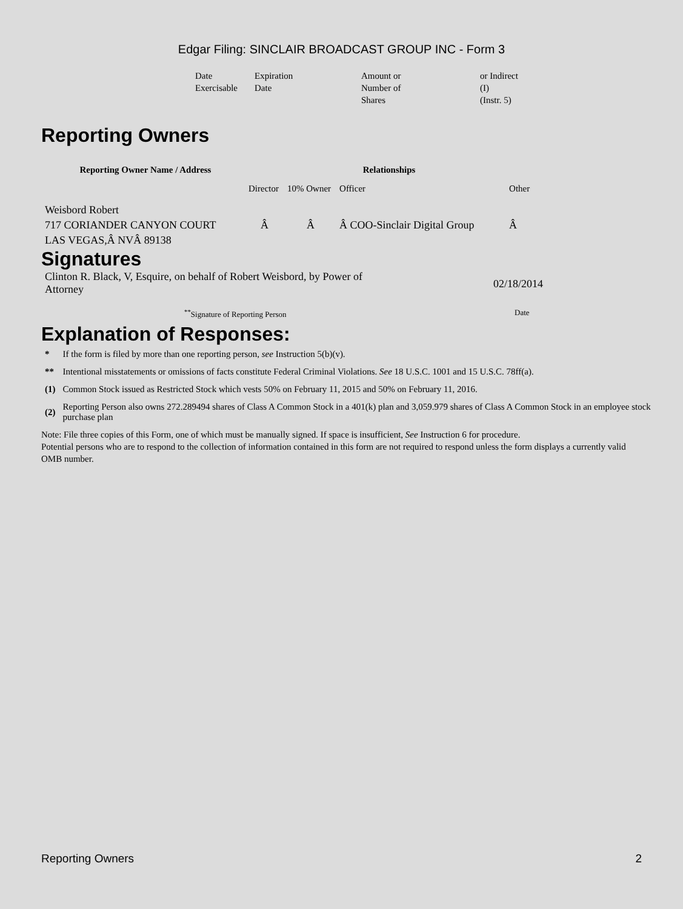Edgar Filing: SINCLAIR BROADCAST GROUP INC - Form 3
| Date Exercisable | Expiration Date | Amount or Number of Shares | or Indirect (I) (Instr. 5) |
Reporting Owners
| Reporting Owner Name / Address | Relationships | | | |
| --- | --- | --- | --- | --- |
| | Director | 10% Owner | Officer | Other |
| Weisbord Robert 717 CORIANDER CANYON COURT LAS VEGAS,Â NVÂ 89138 | Â | Â | Â COO-Sinclair Digital Group | Â |
Signatures
| Clinton R. Black, V, Esquire, on behalf of Robert Weisbord, by Power of Attorney | 02/18/2014 |
| <sup>**</sup> Signature of Reporting Person | Date |
Explanation of Responses:
| * | If the form is filed by more than one reporting person, see Instruction 5(b)(v). |
| ** | Intentional misstatements or omissions of facts constitute Federal Criminal Violations. See 18 U.S.C. 1001 and 15 U.S.C. 78ff(a). |
| (1) | Common Stock issued as Restricted Stock which vests 50% on February 11, 2015 and 50% on February 11, 2016. |
| (2) | Reporting Person also owns 272.289494 shares of Class A Common Stock in a 401(k) plan and 3,059.979 shares of Class A Common Stock in an employee stock purchase plan |
Note: File three copies of this Form, one of which must be manually signed. If space is insufficient, See Instruction 6 for procedure.
Potential persons who are to respond to the collection of information contained in this form are not required to respond unless the form displays a currently valid OMB number.
Reporting Owners 2